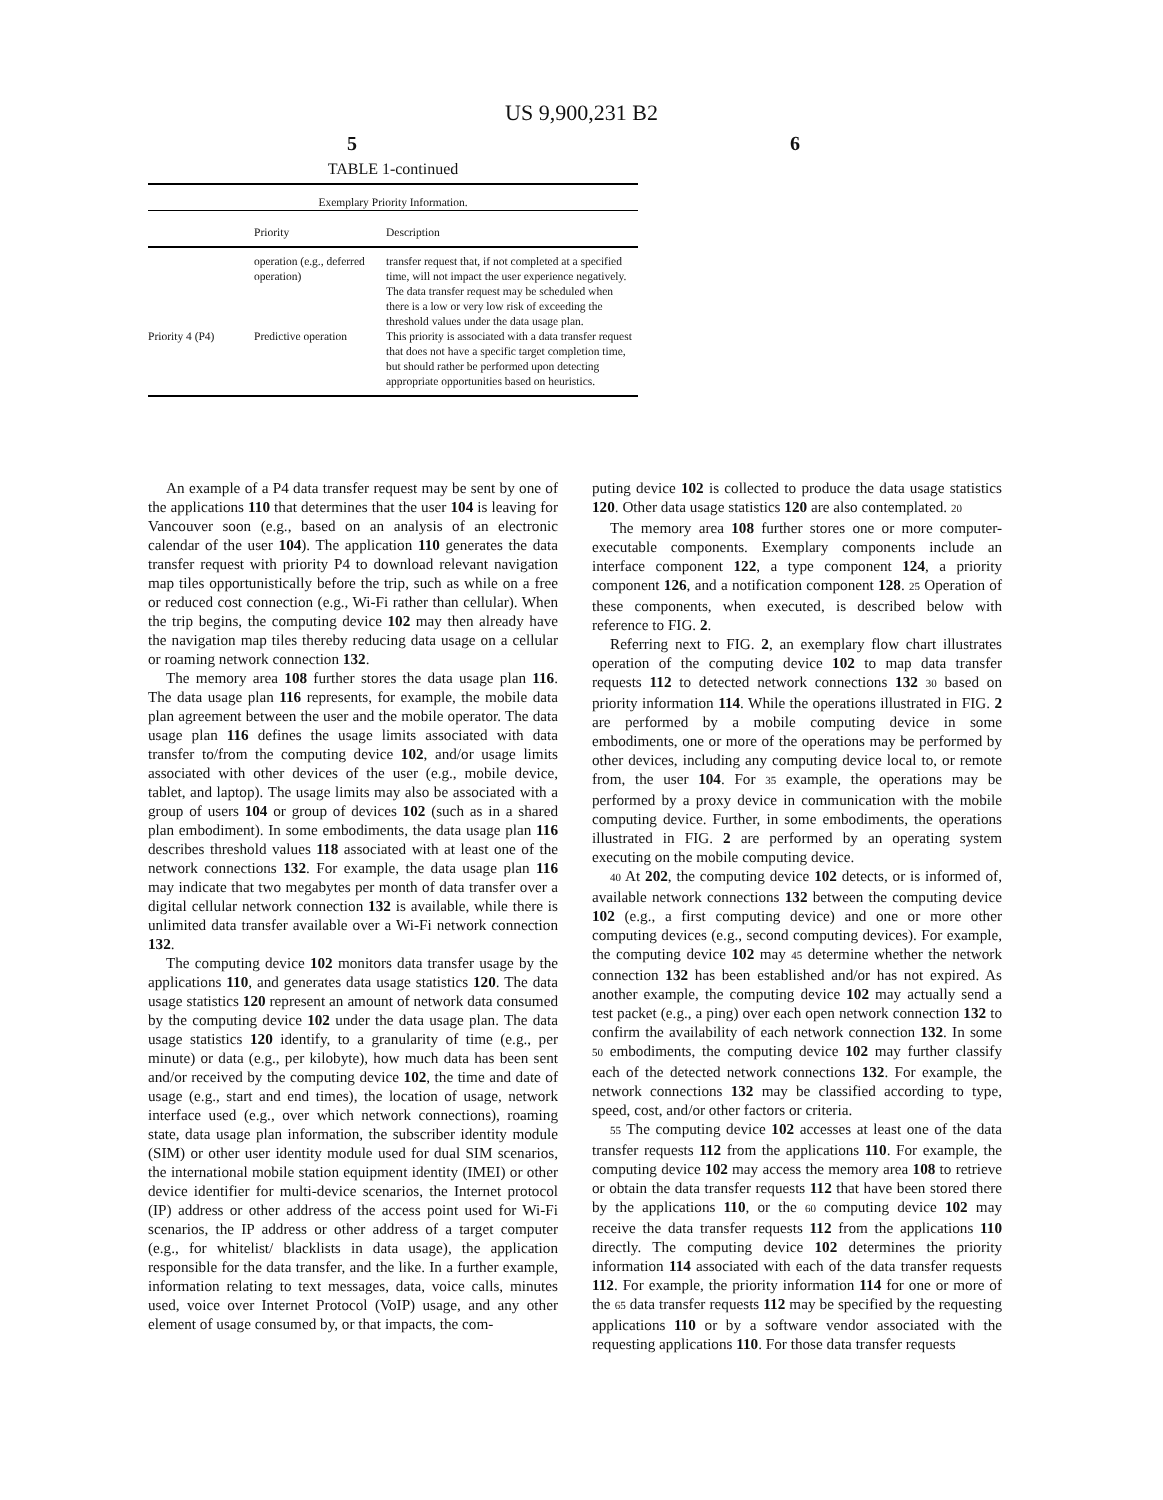US 9,900,231 B2
5 6
TABLE 1-continued
| Exemplary Priority Information. | | |
| --- | --- | --- |
| | Priority | Description |
| | operation (e.g., deferred operation) | transfer request that, if not completed at a specified time, will not impact the user experience negatively. The data transfer request may be scheduled when there is a low or very low risk of exceeding the threshold values under the data usage plan. |
| Priority 4 (P4) | Predictive operation | This priority is associated with a data transfer request that does not have a specific target completion time, but should rather be performed upon detecting appropriate opportunities based on heuristics. |
An example of a P4 data transfer request may be sent by one of the applications 110 that determines that the user 104 is leaving for Vancouver soon (e.g., based on an analysis of an electronic calendar of the user 104). The application 110 generates the data transfer request with priority P4 to download relevant navigation map tiles opportunistically before the trip, such as while on a free or reduced cost connection (e.g., Wi-Fi rather than cellular). When the trip begins, the computing device 102 may then already have the navigation map tiles thereby reducing data usage on a cellular or roaming network connection 132.
The memory area 108 further stores the data usage plan 116. The data usage plan 116 represents, for example, the mobile data plan agreement between the user and the mobile operator. The data usage plan 116 defines the usage limits associated with data transfer to/from the computing device 102, and/or usage limits associated with other devices of the user (e.g., mobile device, tablet, and laptop). The usage limits may also be associated with a group of users 104 or group of devices 102 (such as in a shared plan embodiment). In some embodiments, the data usage plan 116 describes threshold values 118 associated with at least one of the network connections 132. For example, the data usage plan 116 may indicate that two megabytes per month of data transfer over a digital cellular network connection 132 is available, while there is unlimited data transfer available over a Wi-Fi network connection 132.
The computing device 102 monitors data transfer usage by the applications 110, and generates data usage statistics 120. The data usage statistics 120 represent an amount of network data consumed by the computing device 102 under the data usage plan. The data usage statistics 120 identify, to a granularity of time (e.g., per minute) or data (e.g., per kilobyte), how much data has been sent and/or received by the computing device 102, the time and date of usage (e.g., start and end times), the location of usage, network interface used (e.g., over which network connections), roaming state, data usage plan information, the subscriber identity module (SIM) or other user identity module used for dual SIM scenarios, the international mobile station equipment identity (IMEI) or other device identifier for multi-device scenarios, the Internet protocol (IP) address or other address of the access point used for Wi-Fi scenarios, the IP address or other address of a target computer (e.g., for whitelist/ blacklists in data usage), the application responsible for the data transfer, and the like. In a further example, information relating to text messages, data, voice calls, minutes used, voice over Internet Protocol (VoIP) usage, and any other element of usage consumed by, or that impacts, the com-
puting device 102 is collected to produce the data usage statistics 120. Other data usage statistics 120 are also contemplated. 20
The memory area 108 further stores one or more computer-executable components. Exemplary components include an interface component 122, a type component 124, a priority component 126, and a notification component 128. 25 Operation of these components, when executed, is described below with reference to FIG. 2.
Referring next to FIG. 2, an exemplary flow chart illustrates operation of the computing device 102 to map data transfer requests 112 to detected network connections 132 30 based on priority information 114. While the operations illustrated in FIG. 2 are performed by a mobile computing device in some embodiments, one or more of the operations may be performed by other devices, including any computing device local to, or remote from, the user 104. For 35 example, the operations may be performed by a proxy device in communication with the mobile computing device. Further, in some embodiments, the operations illustrated in FIG. 2 are performed by an operating system executing on the mobile computing device.
40 At 202, the computing device 102 detects, or is informed of, available network connections 132 between the computing device 102 (e.g., a first computing device) and one or more other computing devices (e.g., second computing devices). For example, the computing device 102 may 45 determine whether the network connection 132 has been established and/or has not expired. As another example, the computing device 102 may actually send a test packet (e.g., a ping) over each open network connection 132 to confirm the availability of each network connection 132. In some 50 embodiments, the computing device 102 may further classify each of the detected network connections 132. For example, the network connections 132 may be classified according to type, speed, cost, and/or other factors or criteria.
55 The computing device 102 accesses at least one of the data transfer requests 112 from the applications 110. For example, the computing device 102 may access the memory area 108 to retrieve or obtain the data transfer requests 112 that have been stored there by the applications 110, or the 60 computing device 102 may receive the data transfer requests 112 from the applications 110 directly. The computing device 102 determines the priority information 114 associated with each of the data transfer requests 112. For example, the priority information 114 for one or more of the 65 data transfer requests 112 may be specified by the requesting applications 110 or by a software vendor associated with the requesting applications 110. For those data transfer requests